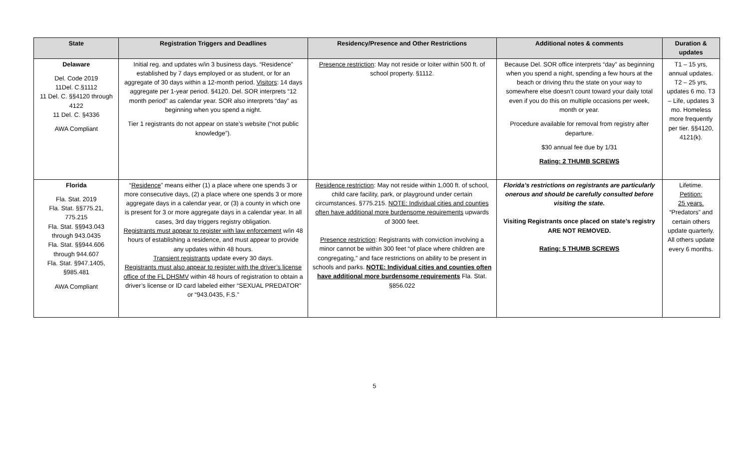| State | Registration Triggers and Deadlines | Residency/Presence and Other Restrictions | Additional notes & comments | Duration & updates |
| --- | --- | --- | --- | --- |
| Delaware Del. Code 2019 11Del. C.§1112 11 Del. C. §§4120 through 4122 11 Del. C. §4336 AWA Compliant | Initial reg. and updates w/in 3 business days. “Residence” established by 7 days employed or as student, or for an aggregate of 30 days within a 12-month period. Visitors : 14 days aggregate per 1-year period. §4120. Del. SOR interprets “12 month period” as calendar year. SOR also interprets “day” as beginning when you spend a night. Tier 1 registrants do not appear on state’s website (“not public knowledge”). | Presence restriction : May not reside or loiter within 500 ft. of school property. §1112. | Because Del. SOR office interprets “day” as beginning when you spend a night, spending a few hours at the beach or driving thru the state on your way to somewhere else doesn’t count toward your daily total even if you do this on multiple occasions per week, month or year. Procedure available for removal from registry after departure. $30 annual fee due by 1/31 Rating: 2 THUMB SCREWS | T1 – 15 yrs, annual updates. T2 – 25 yrs, updates 6 mo. T3 – Life, updates 3 mo. Homeless more frequently per tier. §§4120, 4121(k). |
| Florida Fla. Stat. 2019 Fla. Stat. §§775.21, 775.215 Fla. Stat. §§943.043 through 943.0435 Fla. Stat. §§944.606 through 944.607 Fla. Stat. §947.1405, §985.481 AWA Compliant | “ Residence ” means either (1) a place where one spends 3 or more consecutive days, (2) a place where one spends 3 or more aggregate days in a calendar year, or (3) a county in which one is present for 3 or more aggregate days in a calendar year. In all cases, 3rd day triggers registry obligation. Registrants must appear to register with law enforcement w/in 48 hours of establishing a residence, and must appear to provide any updates within 48 hours. Transient registrants update every 30 days. Registrants must also appear to register with the driver’s license office of the FL DHSMV within 48 hours of registration to obtain a driver’s license or ID card labeled either “SEXUAL PREDATOR” or “943.0435, F.S.” | Residence restriction : May not reside within 1,000 ft. of school, child care facility, park, or playground under certain circumstances. §775.215. NOTE: Individual cities and counties often have additional more burdensome requirements upwards of 3000 feet. Presence restriction : Registrants with conviction involving a minor cannot be within 300 feet “of place where children are congregating,” and face restrictions on ability to be present in schools and parks. NOTE: Individual cities and counties often have additional more burdensome requirements Fla. Stat. §856.022 | Florida’s restrictions on registrants are particularly onerous and should be carefully consulted before visiting the state. Visiting Registrants once placed on state’s registry ARE NOT REMOVED. Rating: 5 THUMB SCREWS | Lifetime. Petition: 25 years. “Predators” and certain others update quarterly. All others update every 6 months. |
5